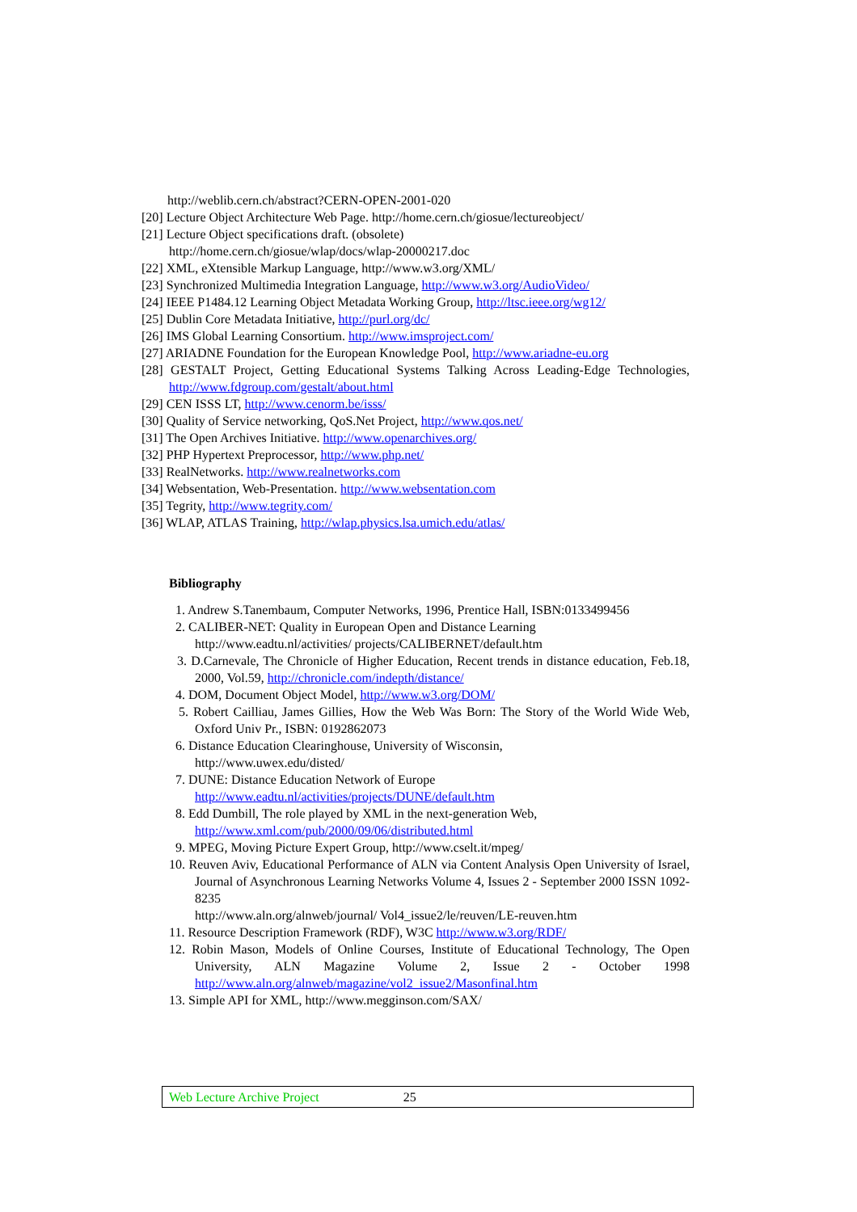http://weblib.cern.ch/abstract?CERN-OPEN-2001-020
[20] Lecture Object Architecture Web Page. http://home.cern.ch/giosue/lectureobject/
[21] Lecture Object specifications draft. (obsolete)
http://home.cern.ch/giosue/wlap/docs/wlap-20000217.doc
[22] XML, eXtensible Markup Language, http://www.w3.org/XML/
[23] Synchronized Multimedia Integration Language, http://www.w3.org/AudioVideo/
[24] IEEE P1484.12 Learning Object Metadata Working Group, http://ltsc.ieee.org/wg12/
[25] Dublin Core Metadata Initiative, http://purl.org/dc/
[26] IMS Global Learning Consortium. http://www.imsproject.com/
[27] ARIADNE Foundation for the European Knowledge Pool, http://www.ariadne-eu.org
[28] GESTALT Project, Getting Educational Systems Talking Across Leading-Edge Technologies, http://www.fdgroup.com/gestalt/about.html
[29] CEN ISSS LT, http://www.cenorm.be/isss/
[30] Quality of Service networking, QoS.Net Project, http://www.qos.net/
[31] The Open Archives Initiative. http://www.openarchives.org/
[32] PHP Hypertext Preprocessor, http://www.php.net/
[33] RealNetworks. http://www.realnetworks.com
[34] Websentation, Web-Presentation. http://www.websentation.com
[35] Tegrity, http://www.tegrity.com/
[36] WLAP, ATLAS Training, http://wlap.physics.lsa.umich.edu/atlas/
Bibliography
1. Andrew S.Tanembaum, Computer Networks, 1996, Prentice Hall, ISBN:0133499456
2. CALIBER-NET: Quality in European Open and Distance Learning
http://www.eadtu.nl/activities/ projects/CALIBERNET/default.htm
3. D.Carnevale, The Chronicle of Higher Education, Recent trends in distance education, Feb.18, 2000, Vol.59, http://chronicle.com/indepth/distance/
4. DOM, Document Object Model, http://www.w3.org/DOM/
5. Robert Cailliau, James Gillies, How the Web Was Born: The Story of the World Wide Web, Oxford Univ Pr., ISBN: 0192862073
6. Distance Education Clearinghouse, University of Wisconsin,
http://www.uwex.edu/disted/
7. DUNE: Distance Education Network of Europe
http://www.eadtu.nl/activities/projects/DUNE/default.htm
8. Edd Dumbill, The role played by XML in the next-generation Web,
http://www.xml.com/pub/2000/09/06/distributed.html
9. MPEG, Moving Picture Expert Group, http://www.cselt.it/mpeg/
10. Reuven Aviv, Educational Performance of ALN via Content Analysis Open University of Israel, Journal of Asynchronous Learning Networks Volume 4, Issues 2 - September 2000 ISSN 1092-8235
http://www.aln.org/alnweb/journal/ Vol4_issue2/le/reuven/LE-reuven.htm
11. Resource Description Framework (RDF), W3C http://www.w3.org/RDF/
12. Robin Mason, Models of Online Courses, Institute of Educational Technology, The Open University, ALN Magazine Volume 2, Issue 2 - October 1998 http://www.aln.org/alnweb/magazine/vol2_issue2/Masonfinal.htm
13. Simple API for XML, http://www.megginson.com/SAX/
Web Lecture Archive Project 25